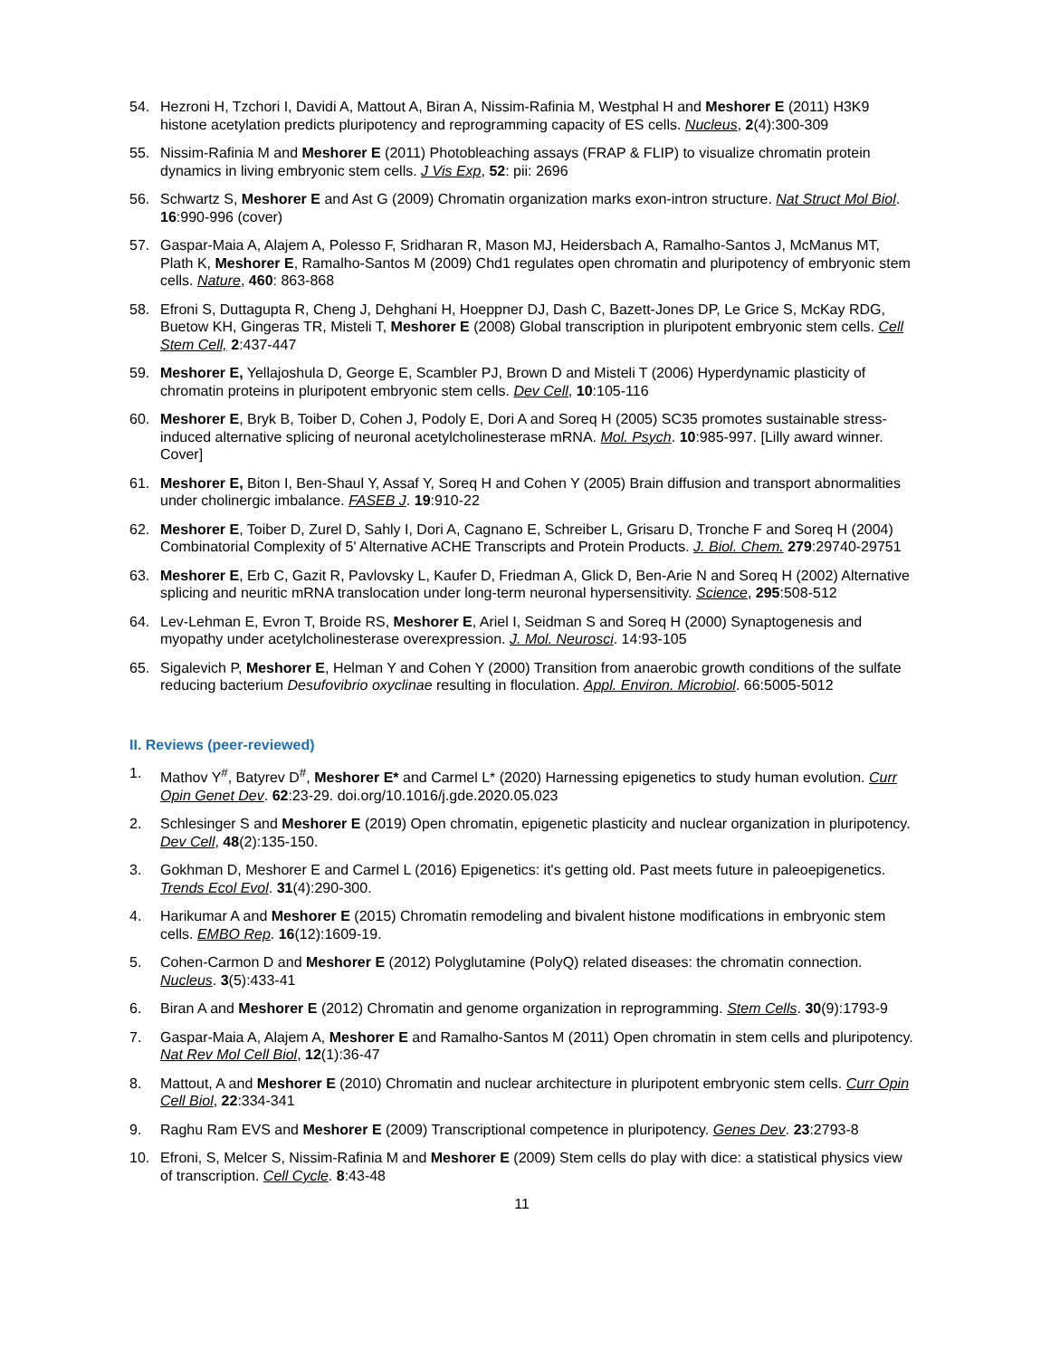54. Hezroni H, Tzchori I, Davidi A, Mattout A, Biran A, Nissim-Rafinia M, Westphal H and Meshorer E (2011) H3K9 histone acetylation predicts pluripotency and reprogramming capacity of ES cells. Nucleus, 2(4):300-309
55. Nissim-Rafinia M and Meshorer E (2011) Photobleaching assays (FRAP & FLIP) to visualize chromatin protein dynamics in living embryonic stem cells. J Vis Exp, 52: pii: 2696
56. Schwartz S, Meshorer E and Ast G (2009) Chromatin organization marks exon-intron structure. Nat Struct Mol Biol. 16:990-996 (cover)
57. Gaspar-Maia A, Alajem A, Polesso F, Sridharan R, Mason MJ, Heidersbach A, Ramalho-Santos J, McManus MT, Plath K, Meshorer E, Ramalho-Santos M (2009) Chd1 regulates open chromatin and pluripotency of embryonic stem cells. Nature, 460: 863-868
58. Efroni S, Duttagupta R, Cheng J, Dehghani H, Hoeppner DJ, Dash C, Bazett-Jones DP, Le Grice S, McKay RDG, Buetow KH, Gingeras TR, Misteli T, Meshorer E (2008) Global transcription in pluripotent embryonic stem cells. Cell Stem Cell, 2:437-447
59. Meshorer E, Yellajoshula D, George E, Scambler PJ, Brown D and Misteli T (2006) Hyperdynamic plasticity of chromatin proteins in pluripotent embryonic stem cells. Dev Cell, 10:105-116
60. Meshorer E, Bryk B, Toiber D, Cohen J, Podoly E, Dori A and Soreq H (2005) SC35 promotes sustainable stress-induced alternative splicing of neuronal acetylcholinesterase mRNA. Mol. Psych. 10:985-997. [Lilly award winner. Cover]
61. Meshorer E, Biton I, Ben-Shaul Y, Assaf Y, Soreq H and Cohen Y (2005) Brain diffusion and transport abnormalities under cholinergic imbalance. FASEB J. 19:910-22
62. Meshorer E, Toiber D, Zurel D, Sahly I, Dori A, Cagnano E, Schreiber L, Grisaru D, Tronche F and Soreq H (2004) Combinatorial Complexity of 5' Alternative ACHE Transcripts and Protein Products. J. Biol. Chem. 279:29740-29751
63. Meshorer E, Erb C, Gazit R, Pavlovsky L, Kaufer D, Friedman A, Glick D, Ben-Arie N and Soreq H (2002) Alternative splicing and neuritic mRNA translocation under long-term neuronal hypersensitivity. Science, 295:508-512
64. Lev-Lehman E, Evron T, Broide RS, Meshorer E, Ariel I, Seidman S and Soreq H (2000) Synaptogenesis and myopathy under acetylcholinesterase overexpression. J. Mol. Neurosci. 14:93-105
65. Sigalevich P, Meshorer E, Helman Y and Cohen Y (2000) Transition from anaerobic growth conditions of the sulfate reducing bacterium Desufovibrio oxyclinae resulting in floculation. Appl. Environ. Microbiol. 66:5005-5012
II. Reviews (peer-reviewed)
1. Mathov Y<sup>#</sup>, Batyrev D<sup>#</sup>, Meshorer E* and Carmel L* (2020) Harnessing epigenetics to study human evolution. Curr Opin Genet Dev. 62:23-29. doi.org/10.1016/j.gde.2020.05.023
2. Schlesinger S and Meshorer E (2019) Open chromatin, epigenetic plasticity and nuclear organization in pluripotency. Dev Cell, 48(2):135-150.
3. Gokhman D, Meshorer E and Carmel L (2016) Epigenetics: it's getting old. Past meets future in paleoepigenetics. Trends Ecol Evol. 31(4):290-300.
4. Harikumar A and Meshorer E (2015) Chromatin remodeling and bivalent histone modifications in embryonic stem cells. EMBO Rep. 16(12):1609-19.
5. Cohen-Carmon D and Meshorer E (2012) Polyglutamine (PolyQ) related diseases: the chromatin connection. Nucleus. 3(5):433-41
6. Biran A and Meshorer E (2012) Chromatin and genome organization in reprogramming. Stem Cells. 30(9):1793-9
7. Gaspar-Maia A, Alajem A, Meshorer E and Ramalho-Santos M (2011) Open chromatin in stem cells and pluripotency. Nat Rev Mol Cell Biol, 12(1):36-47
8. Mattout, A and Meshorer E (2010) Chromatin and nuclear architecture in pluripotent embryonic stem cells. Curr Opin Cell Biol, 22:334-341
9. Raghu Ram EVS and Meshorer E (2009) Transcriptional competence in pluripotency. Genes Dev. 23:2793-8
10. Efroni, S, Melcer S, Nissim-Rafinia M and Meshorer E (2009) Stem cells do play with dice: a statistical physics view of transcription. Cell Cycle. 8:43-48
11